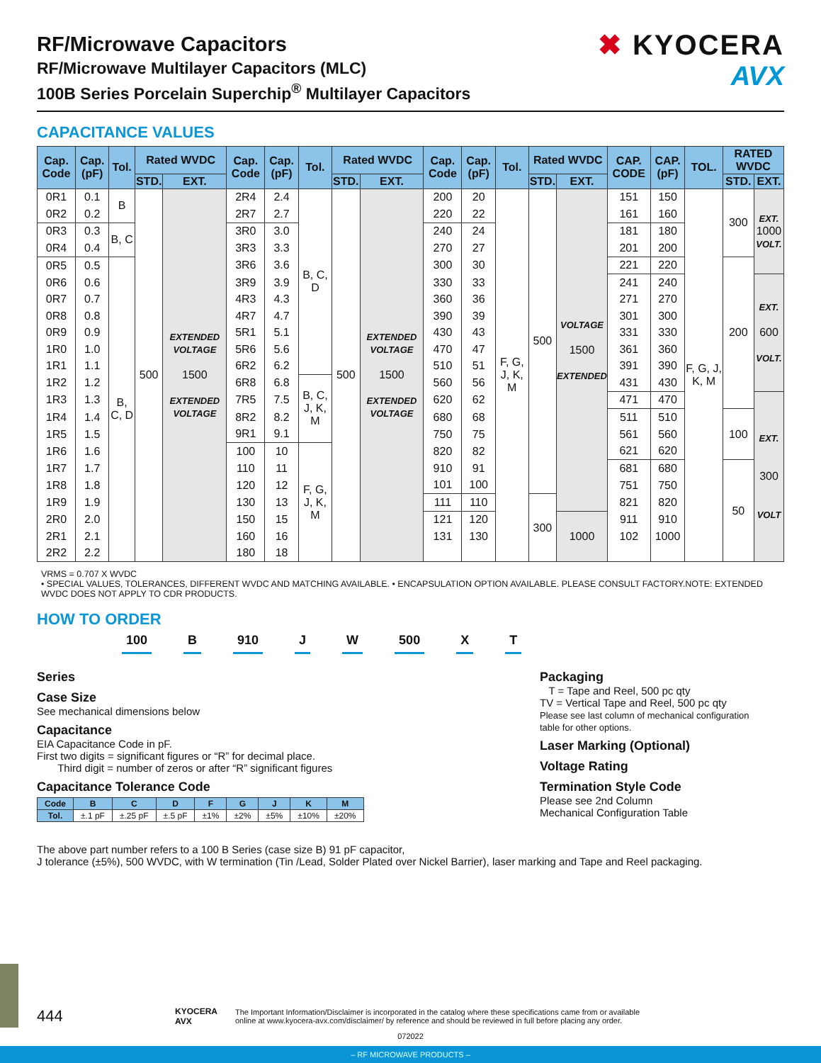RF/Microwave Capacitors
RF/Microwave Multilayer Capacitors (MLC)
100B Series Porcelain Superchip<sup>®</sup> Multilayer Capacitors
✖ KYOCERA
AVX
CAPACITANCE VALUES
| Cap. Code | Cap. (pF) | Tol. | Rated WVDC | | Cap. Code | Cap. (pF) | Tol. | Rated WVDC | | Cap. Code | Cap. (pF) | Tol. | Rated WVDC | | CAP. CODE | CAP. (pF) | TOL. | RATED WVDC | |
| --- | --- | --- | --- | --- | --- | --- | --- | --- | --- | --- | --- | --- | --- | --- | --- | --- | --- | --- | --- |
| | | | STD. | EXT. | | | | STD. | EXT. | | | | STD. | EXT. | | | | STD. | EXT. |
| 0R1 | 0.1 | B | 500 | EXTENDED VOLTAGE 1500 EXTENDED VOLTAGE | 2R4 | 2.4 | B, C, D | 500 | EXTENDED VOLTAGE 1500 EXTENDED VOLTAGE | 200 | 20 | F, G, J, K, M | 500 | VOLTAGE 1500 EXTENDED | 151 | 150 | F, G, J, K, M | 300 | EXT. 1000 VOLT. |
| 0R2 | 0.2 | | | | 2R7 | 2.7 | | | | 220 | 22 | | | | 161 | 160 | | | |
| 0R3 | 0.3 | B, C | | | 3R0 | 3.0 | | | | 240 | 24 | | | | 181 | 180 | | | |
| 0R4 | 0.4 | | | | 3R3 | 3.3 | | | | 270 | 27 | | | | 201 | 200 | | | |
| 0R5 | 0.5 | B, C, D | | | 3R6 | 3.6 | | | | 300 | 30 | | | | 221 | 220 | | 200 | |
| 0R6 | 0.6 | | | | 3R9 | 3.9 | | | | 330 | 33 | | | | 241 | 240 | | | EXT. 600 VOLT. |
| 0R7 | 0.7 | | | | 4R3 | 4.3 | | | | 360 | 36 | | | | 271 | 270 | | | |
| 0R8 | 0.8 | | | | 4R7 | 4.7 | | | | 390 | 39 | | | | 301 | 300 | | | |
| 0R9 | 0.9 | | | | 5R1 | 5.1 | | | | 430 | 43 | | | | 331 | 330 | | | |
| 1R0 | 1.0 | | | | 5R6 | 5.6 | | | | 470 | 47 | | | | 361 | 360 | | | |
| 1R1 | 1.1 | | | | 6R2 | 6.2 | | | | 510 | 51 | | | | 391 | 390 | | | |
| 1R2 | 1.2 | | | | 6R8 | 6.8 | B, C, J, K, M | | | 560 | 56 | | | | 431 | 430 | | | |
| 1R3 | 1.3 | | | | 7R5 | 7.5 | | | | 620 | 62 | | | | 471 | 470 | | | EXT. 300 VOLT |
| 1R4 | 1.4 | | | | 8R2 | 8.2 | | | | 680 | 68 | | | | 511 | 510 | | 100 | |
| 1R5 | 1.5 | | | | 9R1 | 9.1 | | | | 750 | 75 | | | | 561 | 560 | | | |
| 1R6 | 1.6 | | | | 100 | 10 | F, G, J, K, M | | | 820 | 82 | | | | 621 | 620 | | | |
| 1R7 | 1.7 | | | | 110 | 11 | | | | 910 | 91 | | | | 681 | 680 | | 50 | |
| 1R8 | 1.8 | | | | 120 | 12 | | | | 101 | 100 | | | | 751 | 750 | | | |
| 1R9 | 1.9 | | | | 130 | 13 | | | | 111 | 110 | | 300 | | 821 | 820 | | | |
| 2R0 | 2.0 | | | | 150 | 15 | | | | 121 | 120 | | | 1000 | 911 | 910 | | | |
| 2R1 | 2.1 | | | | 160 | 16 | | | | 131 | 130 | | | | 102 | 1000 | | | |
| 2R2 | 2.2 | | | | 180 | 18 | | | | | | | | | | | | | |
VRMS = 0.707 X WVDC
• SPECIAL VALUES, TOLERANCES, DIFFERENT WVDC AND MATCHING AVAILABLE. • ENCAPSULATION OPTION AVAILABLE. PLEASE CONSULT FACTORY.NOTE: EXTENDED WVDC DOES NOT APPLY TO CDR PRODUCTS.
HOW TO ORDER
100 B 910 J W 500 X T
Series
Case Size
See mechanical dimensions below
Capacitance
EIA Capacitance Code in pF.
First two digits = significant figures or “R” for decimal place.
Third digit = number of zeros or after “R” significant figures
Capacitance Tolerance Code
| Code | B | C | D | F | G | J | K | M |
| --- | --- | --- | --- | --- | --- | --- | --- | --- |
| Tol. | ±.1 pF | ±.25 pF | ±.5 pF | ±1% | ±2% | ±5% | ±10% | ±20% |
Packaging
T = Tape and Reel, 500 pc qty
TV = Vertical Tape and Reel, 500 pc qty
Please see last column of mechanical configuration
table for other options.
Laser Marking (Optional)
Voltage Rating
Termination Style Code
Please see 2nd Column
Mechanical Configuration Table
The above part number refers to a 100 B Series (case size B) 91 pF capacitor,
J tolerance (±5%), 500 WVDC, with W termination (Tin /Lead, Solder Plated over Nickel Barrier), laser marking and Tape and Reel packaging.
444 KYOCERA AVX The Important Information/Disclaimer is incorporated in the catalog where these specifications came from or available
online at www.kyocera-avx.com/disclaimer/ by reference and should be reviewed in full before placing any order.
072022
– RF MICROWAVE PRODUCTS –